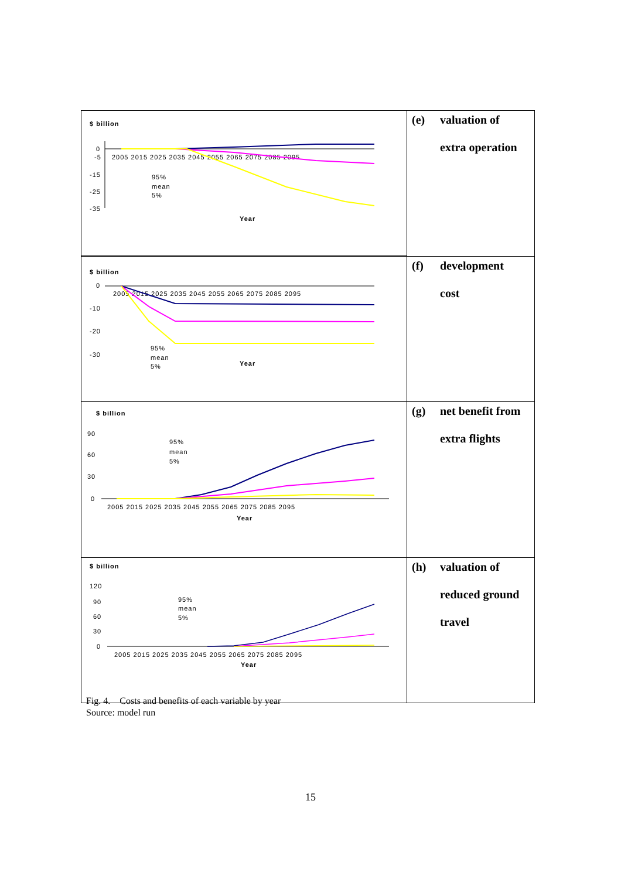| $ billion 0 -5 -15 -25 -35 2005 2015 2025 2035 2045 2055 2065 2075 2085 2095 95% mean 5% Year | (e) valuation of extra operation |
| $ billion 0 -10 -20 -30 2005 2015 2025 2035 2045 2055 2065 2075 2085 2095 95% mean 5% Year | (f) development cost |
| $ billion 90 60 30 0 2005 2015 2025 2035 2045 2055 2065 2075 2085 2095 95% mean 5% Year | (g) net benefit from extra flights |
| $ billion 120 90 60 30 0 2005 2015 2025 2035 2045 2055 2065 2075 2085 2095 95% mean 5% Year | (h) valuation of reduced ground travel |
Fig. 4. Costs and benefits of each variable by year
Source: model run
15